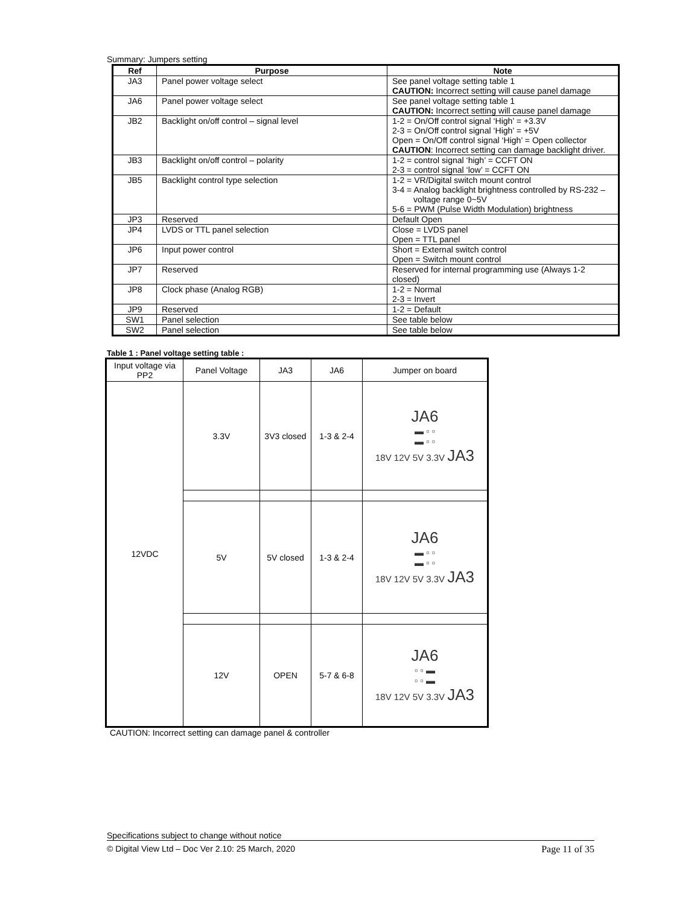Summary: Jumpers setting
| Ref | Purpose | Note |
| --- | --- | --- |
| JA3 | Panel power voltage select | See panel voltage setting table 1 CAUTION: Incorrect setting will cause panel damage |
| JA6 | Panel power voltage select | See panel voltage setting table 1 CAUTION: Incorrect setting will cause panel damage |
| JB2 | Backlight on/off control – signal level | 1-2 = On/Off control signal ‘High’ = +3.3V 2-3 = On/Off control signal ‘High’ = +5V Open = On/Off control signal ‘High’ = Open collector CAUTION : Incorrect setting can damage backlight driver. |
| JB3 | Backlight on/off control – polarity | 1-2 = control signal ‘high’ = CCFT ON 2-3 = control signal ‘low’ = CCFT ON |
| JB5 | Backlight control type selection | 1-2 = VR/Digital switch mount control 3-4 = Analog backlight brightness controlled by RS-232 – voltage range 0~5V 5-6 = PWM (Pulse Width Modulation) brightness |
| JP3 | Reserved | Default Open |
| JP4 | LVDS or TTL panel selection | Close = LVDS panel Open = TTL panel |
| JP6 | Input power control | Short = External switch control Open = Switch mount control |
| JP7 | Reserved | Reserved for internal programming use (Always 1-2 closed) |
| JP8 | Clock phase (Analog RGB) | 1-2 = Normal 2-3 = Invert |
| JP9 | Reserved | 1-2 = Default |
| SW1 | Panel selection | See table below |
| SW2 | Panel selection | See table below |
Table 1 : Panel voltage setting table :
| Input voltage via PP2 | Panel Voltage | JA3 | JA6 | Jumper on board |
| --- | --- | --- | --- | --- |
| 12VDC | 3.3V | 3V3 closed | 1-3 & 2-4 | JA6 ▬ ▫ ▫ ▬ ▫ ▫ 18V 12V 5V 3.3V JA3 |
| | 5V | 5V closed | 1-3 & 2-4 | JA6 ▬ ▫ ▫ ▬ ▫ ▫ 18V 12V 5V 3.3V JA3 |
| | 12V | OPEN | 5-7 & 6-8 | JA6 ▫ ▫ ▬ ▫ ▫ ▬ 18V 12V 5V 3.3V JA3 |
CAUTION: Incorrect setting can damage panel & controller
Specifications subject to change without notice
© Digital View Ltd – Doc Ver 2.10: 25 March, 2020 Page 11 of 35